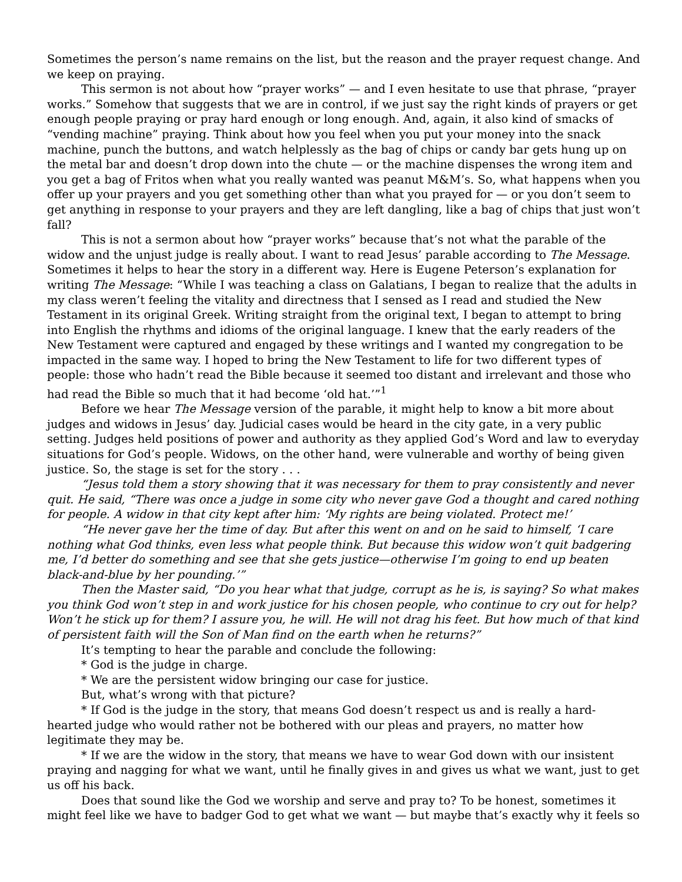Sometimes the person’s name remains on the list, but the reason and the prayer request change. And we keep on praying.
This sermon is not about how “prayer works” — and I even hesitate to use that phrase, “prayer works.” Somehow that suggests that we are in control, if we just say the right kinds of prayers or get enough people praying or pray hard enough or long enough. And, again, it also kind of smacks of “vending machine” praying. Think about how you feel when you put your money into the snack machine, punch the buttons, and watch helplessly as the bag of chips or candy bar gets hung up on the metal bar and doesn’t drop down into the chute — or the machine dispenses the wrong item and you get a bag of Fritos when what you really wanted was peanut M&M’s. So, what happens when you offer up your prayers and you get something other than what you prayed for — or you don’t seem to get anything in response to your prayers and they are left dangling, like a bag of chips that just won’t fall?
This is not a sermon about how “prayer works” because that’s not what the parable of the widow and the unjust judge is really about. I want to read Jesus’ parable according to The Message. Sometimes it helps to hear the story in a different way. Here is Eugene Peterson’s explanation for writing The Message: “While I was teaching a class on Galatians, I began to realize that the adults in my class weren’t feeling the vitality and directness that I sensed as I read and studied the New Testament in its original Greek. Writing straight from the original text, I began to attempt to bring into English the rhythms and idioms of the original language. I knew that the early readers of the New Testament were captured and engaged by these writings and I wanted my congregation to be impacted in the same way. I hoped to bring the New Testament to life for two different types of people: those who hadn’t read the Bible because it seemed too distant and irrelevant and those who had read the Bible so much that it had become ‘old hat.’”<sup>1</sup>
Before we hear The Message version of the parable, it might help to know a bit more about judges and widows in Jesus’ day. Judicial cases would be heard in the city gate, in a very public setting. Judges held positions of power and authority as they applied God’s Word and law to everyday situations for God’s people. Widows, on the other hand, were vulnerable and worthy of being given justice. So, the stage is set for the story . . .
“Jesus told them a story showing that it was necessary for them to pray consistently and never quit. He said, “There was once a judge in some city who never gave God a thought and cared nothing for people. A widow in that city kept after him: ‘My rights are being violated. Protect me!’
“He never gave her the time of day. But after this went on and on he said to himself, ‘I care nothing what God thinks, even less what people think. But because this widow won’t quit badgering me, I’d better do something and see that she gets justice—otherwise I’m going to end up beaten black-and-blue by her pounding.’”
Then the Master said, “Do you hear what that judge, corrupt as he is, is saying? So what makes you think God won’t step in and work justice for his chosen people, who continue to cry out for help? Won’t he stick up for them? I assure you, he will. He will not drag his feet. But how much of that kind of persistent faith will the Son of Man find on the earth when he returns?”
It’s tempting to hear the parable and conclude the following:
* God is the judge in charge.
* We are the persistent widow bringing our case for justice.
But, what’s wrong with that picture?
* If God is the judge in the story, that means God doesn’t respect us and is really a hard-hearted judge who would rather not be bothered with our pleas and prayers, no matter how legitimate they may be.
* If we are the widow in the story, that means we have to wear God down with our insistent praying and nagging for what we want, until he finally gives in and gives us what we want, just to get us off his back.
Does that sound like the God we worship and serve and pray to? To be honest, sometimes it might feel like we have to badger God to get what we want — but maybe that’s exactly why it feels so